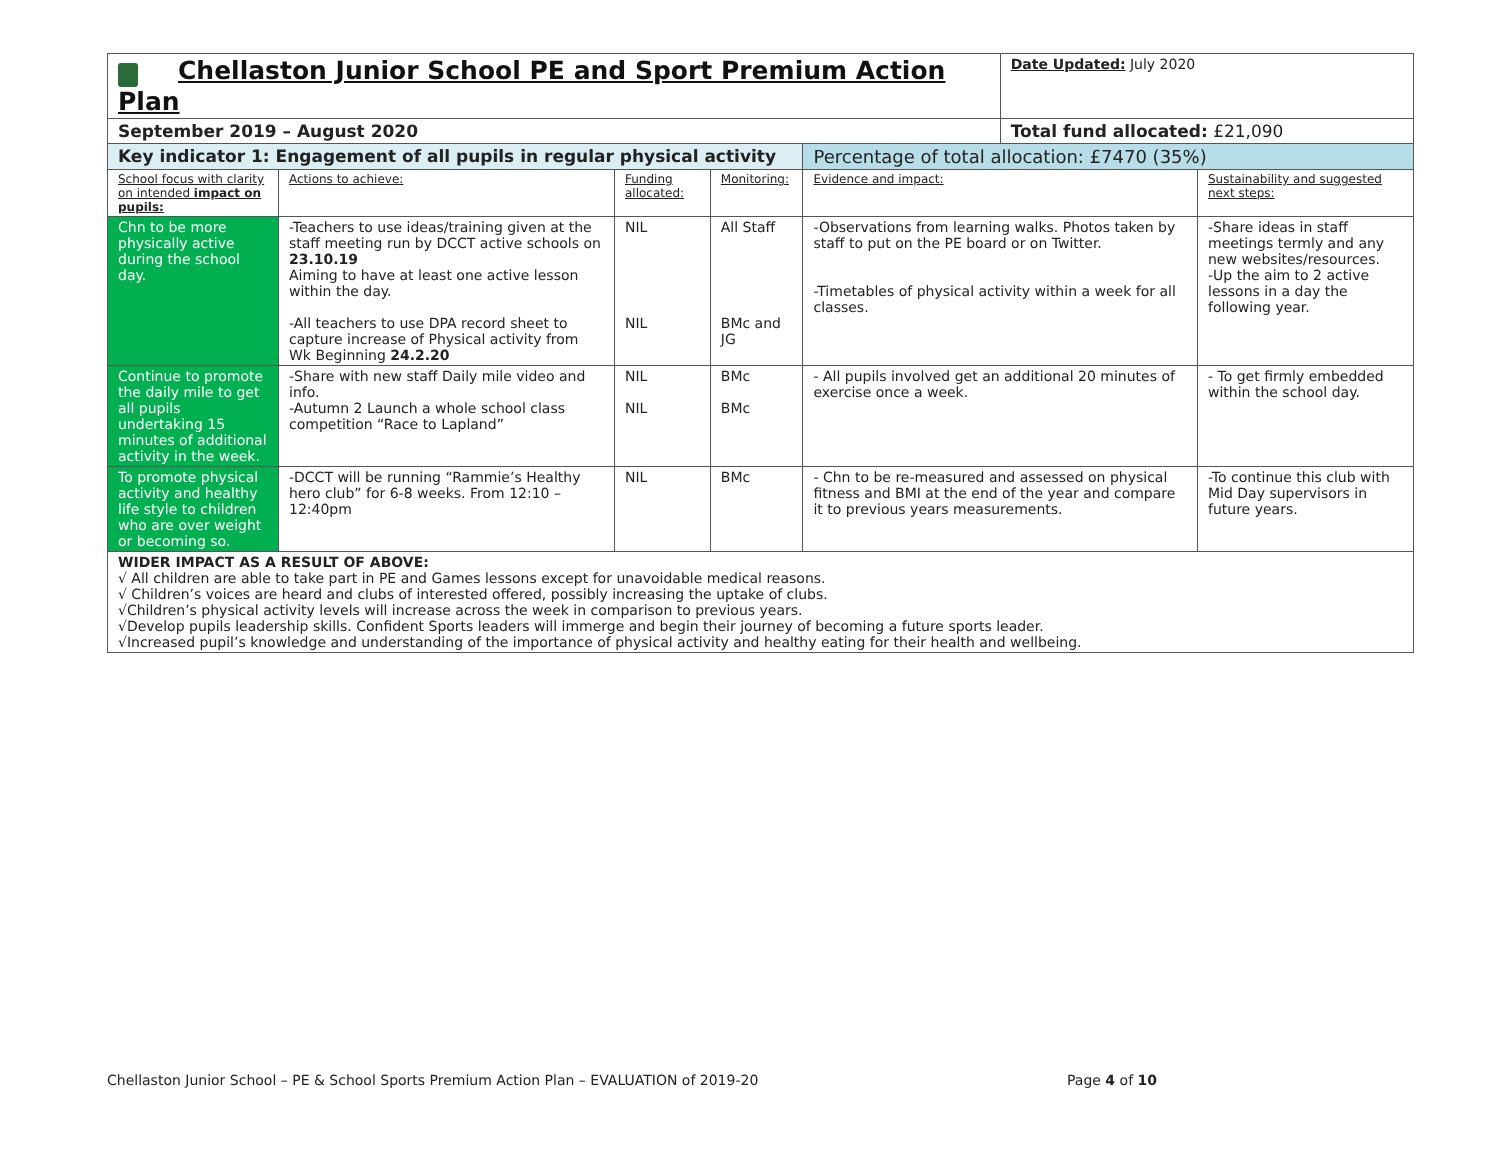| Chellaston Junior School PE and Sport Premium Action Plan | | | | | Date Updated: July 2020 | |
| September 2019 – August 2020 | | | | | Total fund allocated: £21,090 | |
| Key indicator 1: Engagement of all pupils in regular physical activity | | | | Percentage of total allocation: £7470 (35%) | | |
| School focus with clarity on intended impact on pupils: | Actions to achieve: | Funding allocated: | Monitoring: | Evidence and impact: | | Sustainability and suggested next steps: |
| Chn to be more physically active during the school day. | -Teachers to use ideas/training given at the staff meeting run by DCCT active schools on 23.10.19 Aiming to have at least one active lesson within the day. -All teachers to use DPA record sheet to capture increase of Physical activity from Wk Beginning 24.2.20 | NIL NIL | All Staff BMc and JG | -Observations from learning walks. Photos taken by staff to put on the PE board or on Twitter. -Timetables of physical activity within a week for all classes. | | -Share ideas in staff meetings termly and any new websites/resources. -Up the aim to 2 active lessons in a day the following year. |
| Continue to promote the daily mile to get all pupils undertaking 15 minutes of additional activity in the week. | -Share with new staff Daily mile video and info. -Autumn 2 Launch a whole school class competition “Race to Lapland” | NIL NIL | BMc BMc | - All pupils involved get an additional 20 minutes of exercise once a week. | | - To get firmly embedded within the school day. |
| To promote physical activity and healthy life style to children who are over weight or becoming so. | -DCCT will be running “Rammie’s Healthy hero club” for 6-8 weeks. From 12:10 – 12:40pm | NIL | BMc | - Chn to be re-measured and assessed on physical fitness and BMI at the end of the year and compare it to previous years measurements. | | -To continue this club with Mid Day supervisors in future years. |
| WIDER IMPACT AS A RESULT OF ABOVE: √ All children are able to take part in PE and Games lessons except for unavoidable medical reasons. √ Children’s voices are heard and clubs of interested offered, possibly increasing the uptake of clubs. √Children’s physical activity levels will increase across the week in comparison to previous years. √Develop pupils leadership skills. Confident Sports leaders will immerge and begin their journey of becoming a future sports leader. √Increased pupil’s knowledge and understanding of the importance of physical activity and healthy eating for their health and wellbeing. | | | | | | |
Chellaston Junior School – PE & School Sports Premium Action Plan – EVALUATION of 2019-20 Page 4 of 10